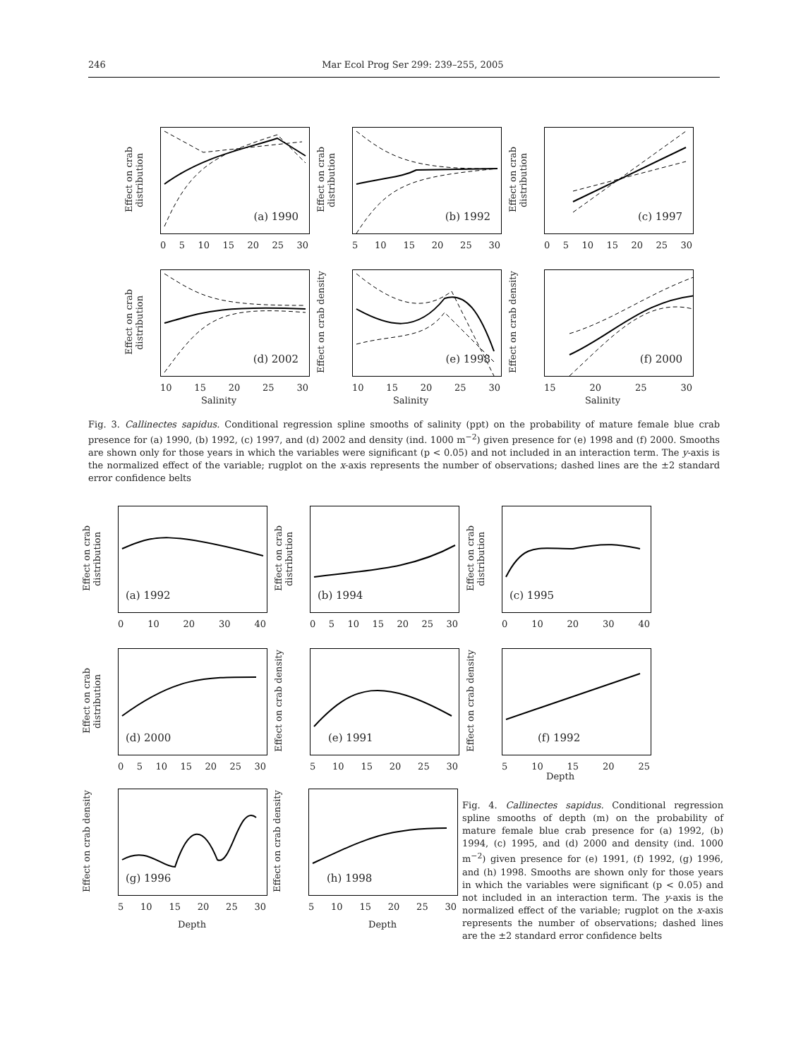246 Mar Ecol Prog Ser 299: 239–255, 2005
Effect on crab distribution
(a) 1990
0 5 10 15 20 25 30
Effect on crab distribution
(b) 1992
5 10 15 20 25 30
Effect on crab distribution
(c) 1997
0 5 10 15 20 25 30
Effect on crab distribution
(d) 2002
10 15 20 25 30
Effect on crab density
(e) 1998
10 15 20 25 30
Effect on crab density
(f) 2000
15 20 25 30
Salinity
Salinity
Salinity
Fig. 3. Callinectes sapidus. Conditional regression spline smooths of salinity (ppt) on the probability of mature female blue crab presence for (a) 1990, (b) 1992, (c) 1997, and (d) 2002 and density (ind. 1000 m<sup>−2</sup>) given presence for (e) 1998 and (f) 2000. Smooths are shown only for those years in which the variables were significant (p < 0.05) and not included in an interaction term. The y-axis is the normalized effect of the variable; rugplot on the x-axis represents the number of observations; dashed lines are the ±2 standard error confidence belts
Effect on crab distribution
(a) 1992
0 10 20 30 40
Effect on crab distribution
(b) 1994
0 5 10 15 20 25 30
Effect on crab distribution
(c) 1995
0 10 20 30 40
Effect on crab distribution
(d) 2000
0 5 10 15 20 25 30
Effect on crab density
(e) 1991
5 10 15 20 25 30
Effect on crab density
(f) 1992
5 10 15 20 25
Depth
Effect on crab density
(g) 1996
5 10 15 20 25 30
Depth
Effect on crab density
(h) 1998
5 10 15 20 25 30
Depth
Fig. 4. Callinectes sapidus. Conditional regression spline smooths of depth (m) on the probability of mature female blue crab presence for (a) 1992, (b) 1994, (c) 1995, and (d) 2000 and density (ind. 1000 m<sup>−2</sup>) given presence for (e) 1991, (f) 1992, (g) 1996, and (h) 1998. Smooths are shown only for those years in which the variables were significant (p < 0.05) and not included in an interaction term. The y-axis is the normalized effect of the variable; rugplot on the x-axis represents the number of observations; dashed lines are the ±2 standard error confidence belts